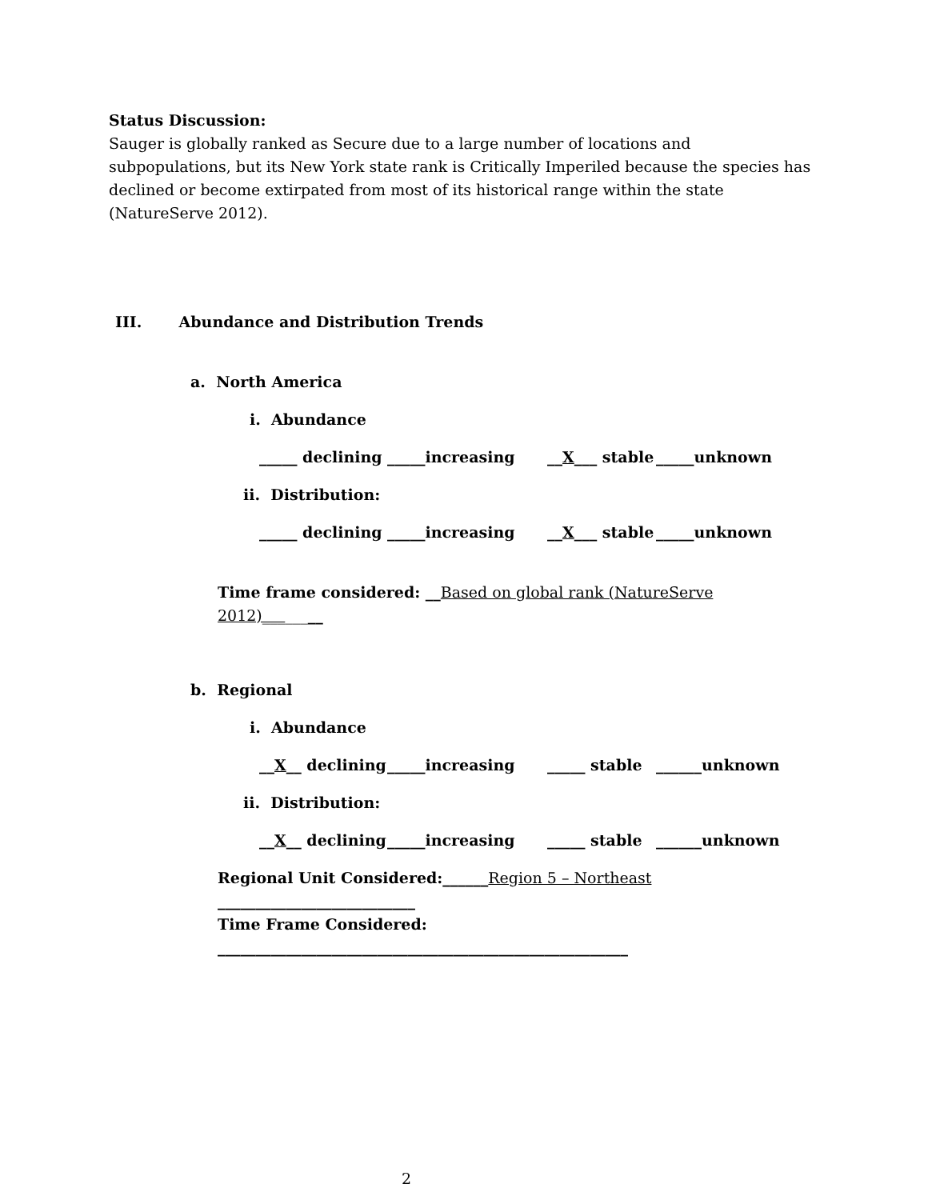Status Discussion:
Sauger is globally ranked as Secure due to a large number of locations and subpopulations, but its New York state rank is Critically Imperiled because the species has declined or become extirpated from most of its historical range within the state (NatureServe 2012).
III. Abundance and Distribution Trends
a. North America
i. Abundance
_____ declining _____increasing __X___ stable _____unknown
ii. Distribution:
_____ declining _____increasing __X___ stable _____unknown
Time frame considered: __Based on global rank (NatureServe 2012)________
b. Regional
i. Abundance
__X__ declining _____increasing _____ stable ______unknown
ii. Distribution:
__X__ declining _____increasing _____ stable ______unknown
Regional Unit Considered:______Region 5 – Northeast __________________________
Time Frame Considered: ______________________________________________________
2